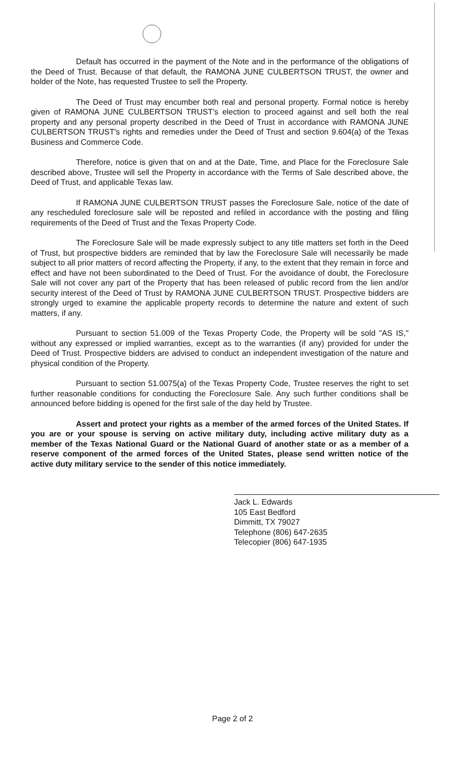Default has occurred in the payment of the Note and in the performance of the obligations of the Deed of Trust. Because of that default, the RAMONA JUNE CULBERTSON TRUST, the owner and holder of the Note, has requested Trustee to sell the Property.
The Deed of Trust may encumber both real and personal property. Formal notice is hereby given of RAMONA JUNE CULBERTSON TRUST's election to proceed against and sell both the real property and any personal property described in the Deed of Trust in accordance with RAMONA JUNE CULBERTSON TRUST's rights and remedies under the Deed of Trust and section 9.604(a) of the Texas Business and Commerce Code.
Therefore, notice is given that on and at the Date, Time, and Place for the Foreclosure Sale described above, Trustee will sell the Property in accordance with the Terms of Sale described above, the Deed of Trust, and applicable Texas law.
If RAMONA JUNE CULBERTSON TRUST passes the Foreclosure Sale, notice of the date of any rescheduled foreclosure sale will be reposted and refiled in accordance with the posting and filing requirements of the Deed of Trust and the Texas Property Code.
The Foreclosure Sale will be made expressly subject to any title matters set forth in the Deed of Trust, but prospective bidders are reminded that by law the Foreclosure Sale will necessarily be made subject to all prior matters of record affecting the Property, if any, to the extent that they remain in force and effect and have not been subordinated to the Deed of Trust. For the avoidance of doubt, the Foreclosure Sale will not cover any part of the Property that has been released of public record from the lien and/or security interest of the Deed of Trust by RAMONA JUNE CULBERTSON TRUST. Prospective bidders are strongly urged to examine the applicable property records to determine the nature and extent of such matters, if any.
Pursuant to section 51.009 of the Texas Property Code, the Property will be sold "AS IS," without any expressed or implied warranties, except as to the warranties (if any) provided for under the Deed of Trust. Prospective bidders are advised to conduct an independent investigation of the nature and physical condition of the Property.
Pursuant to section 51.0075(a) of the Texas Property Code, Trustee reserves the right to set further reasonable conditions for conducting the Foreclosure Sale. Any such further conditions shall be announced before bidding is opened for the first sale of the day held by Trustee.
Assert and protect your rights as a member of the armed forces of the United States. If you are or your spouse is serving on active military duty, including active military duty as a member of the Texas National Guard or the National Guard of another state or as a member of a reserve component of the armed forces of the United States, please send written notice of the active duty military service to the sender of this notice immediately.
Jack L. Edwards
105 East Bedford
Dimmitt, TX 79027
Telephone (806) 647-2635
Telecopier (806) 647-1935
Page 2 of 2